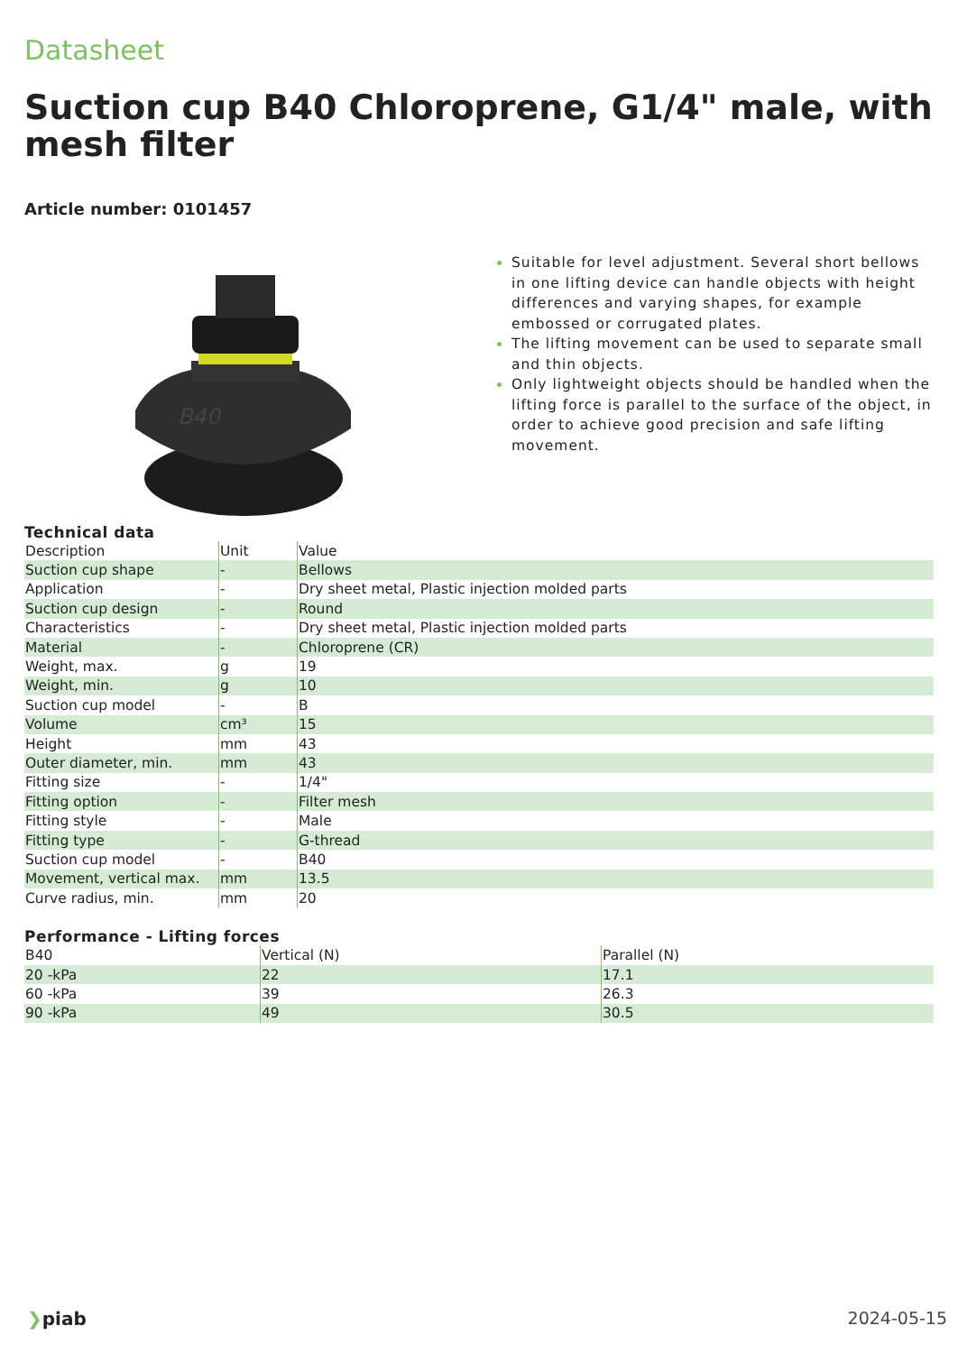Datasheet
Suction cup B40 Chloroprene, G1/4" male, with mesh filter
Article number: 0101457
B40
Suitable for level adjustment. Several short bellows in one lifting device can handle objects with height differences and varying shapes, for example embossed or corrugated plates.
The lifting movement can be used to separate small and thin objects.
Only lightweight objects should be handled when the lifting force is parallel to the surface of the object, in order to achieve good precision and safe lifting movement.
Technical data
| Description | Unit | Value |
| --- | --- | --- |
| Suction cup shape | - | Bellows |
| Application | - | Dry sheet metal, Plastic injection molded parts |
| Suction cup design | - | Round |
| Characteristics | - | Dry sheet metal, Plastic injection molded parts |
| Material | - | Chloroprene (CR) |
| Weight, max. | g | 19 |
| Weight, min. | g | 10 |
| Suction cup model | - | B |
| Volume | cm³ | 15 |
| Height | mm | 43 |
| Outer diameter, min. | mm | 43 |
| Fitting size | - | 1/4" |
| Fitting option | - | Filter mesh |
| Fitting style | - | Male |
| Fitting type | - | G-thread |
| Suction cup model | - | B40 |
| Movement, vertical max. | mm | 13.5 |
| Curve radius, min. | mm | 20 |
Performance - Lifting forces
| B40 | Vertical (N) | Parallel (N) |
| --- | --- | --- |
| 20 -kPa | 22 | 17.1 |
| 60 -kPa | 39 | 26.3 |
| 90 -kPa | 49 | 30.5 |
❯piab 2024-05-15